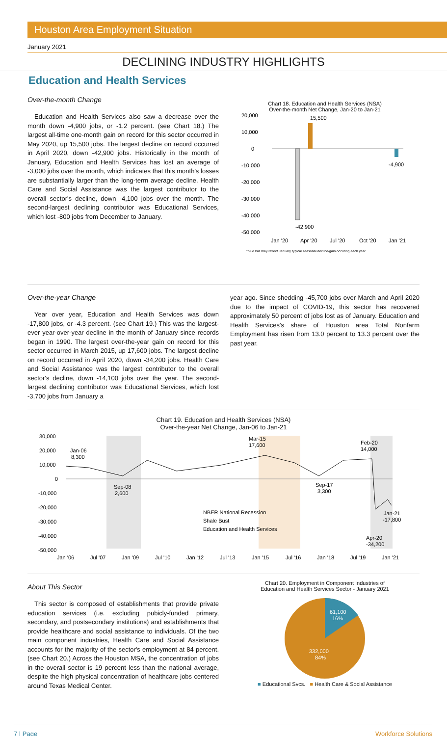Houston Area Employment Situation
January 2021
DECLINING INDUSTRY HIGHLIGHTS
Education and Health Services
Over-the-month Change
Education and Health Services also saw a decrease over the month down -4,900 jobs, or -1.2 percent. (see Chart 18.) The largest all-time one-month gain on record for this sector occurred in May 2020, up 15,500 jobs. The largest decline on record occurred in April 2020, down -42,900 jobs. Historically in the month of January, Education and Health Services has lost an average of -3,000 jobs over the month, which indicates that this month's losses are substantially larger than the long-term average decline. Health Care and Social Assistance was the largest contributor to the overall sector's decline, down -4,100 jobs over the month. The second-largest declining contributor was Educational Services, which lost -800 jobs from December to January.
Chart 18. Education and Health Services (NSA)
Over-the-month Net Change, Jan-20 to Jan-21
20,000
10,000
0
-10,000
-20,000
-30,000
-40,000
-50,000
15,500
-42,900
-4,900
Jan '20
Apr '20
Jul '20
Oct '20
Jan '21
*blue bar may reflect January typical seasonal decline/gain occuring each year
Over-the-year Change
Year over year, Education and Health Services was down -17,800 jobs, or -4.3 percent. (see Chart 19.) This was the largest-ever year-over-year decline in the month of January since records began in 1990. The largest over-the-year gain on record for this sector occurred in March 2015, up 17,600 jobs. The largest decline on record occurred in April 2020, down -34,200 jobs. Health Care and Social Assistance was the largest contributor to the overall sector's decline, down -14,100 jobs over the year. The second-largest declining contributor was Educational Services, which lost -3,700 jobs from January a
year ago. Since shedding -45,700 jobs over March and April 2020 due to the impact of COVID-19, this sector has recovered approximately 50 percent of jobs lost as of January. Education and Health Services's share of Houston area Total Nonfarm Employment has risen from 13.0 percent to 13.3 percent over the past year.
Chart 19. Education and Health Services (NSA)
Over-the-year Net Change, Jan-06 to Jan-21
30,000
20,000
10,000
0
-10,000
-20,000
-30,000
-40,000
-50,000
Jan-06
8,300
Mar-15
17,600
Feb-20
14,000
Sep-08
2,600
Sep-17
3,300
Jan-21
-17,800
Apr-20
-34,200
NBER National Recession
Shale Bust
Education and Health Services
Jan '06
Jul '07
Jan '09
Jul '10
Jan '12
Jul '13
Jan '15
Jul '16
Jan '18
Jul '19
Jan '21
About This Sector
This sector is composed of establishments that provide private education services (i.e. excluding pubicly-funded primary, secondary, and postsecondary institutions) and establishments that provide healthcare and social assistance to individuals. Of the two main component industries, Health Care and Social Assistance accounts for the majority of the sector's employment at 84 percent. (see Chart 20.) Across the Houston MSA, the concentration of jobs in the overall sector is 19 percent less than the national average, despite the high physical concentration of healthcare jobs centered around Texas Medical Center.
Chart 20. Employment in Component Industries of
Education and Health Services Sector - January 2021
61,100
16%
332,000
84%
■ Educational Svcs. ■ Health Care & Social Assistance
7 | Page Workforce Solutions